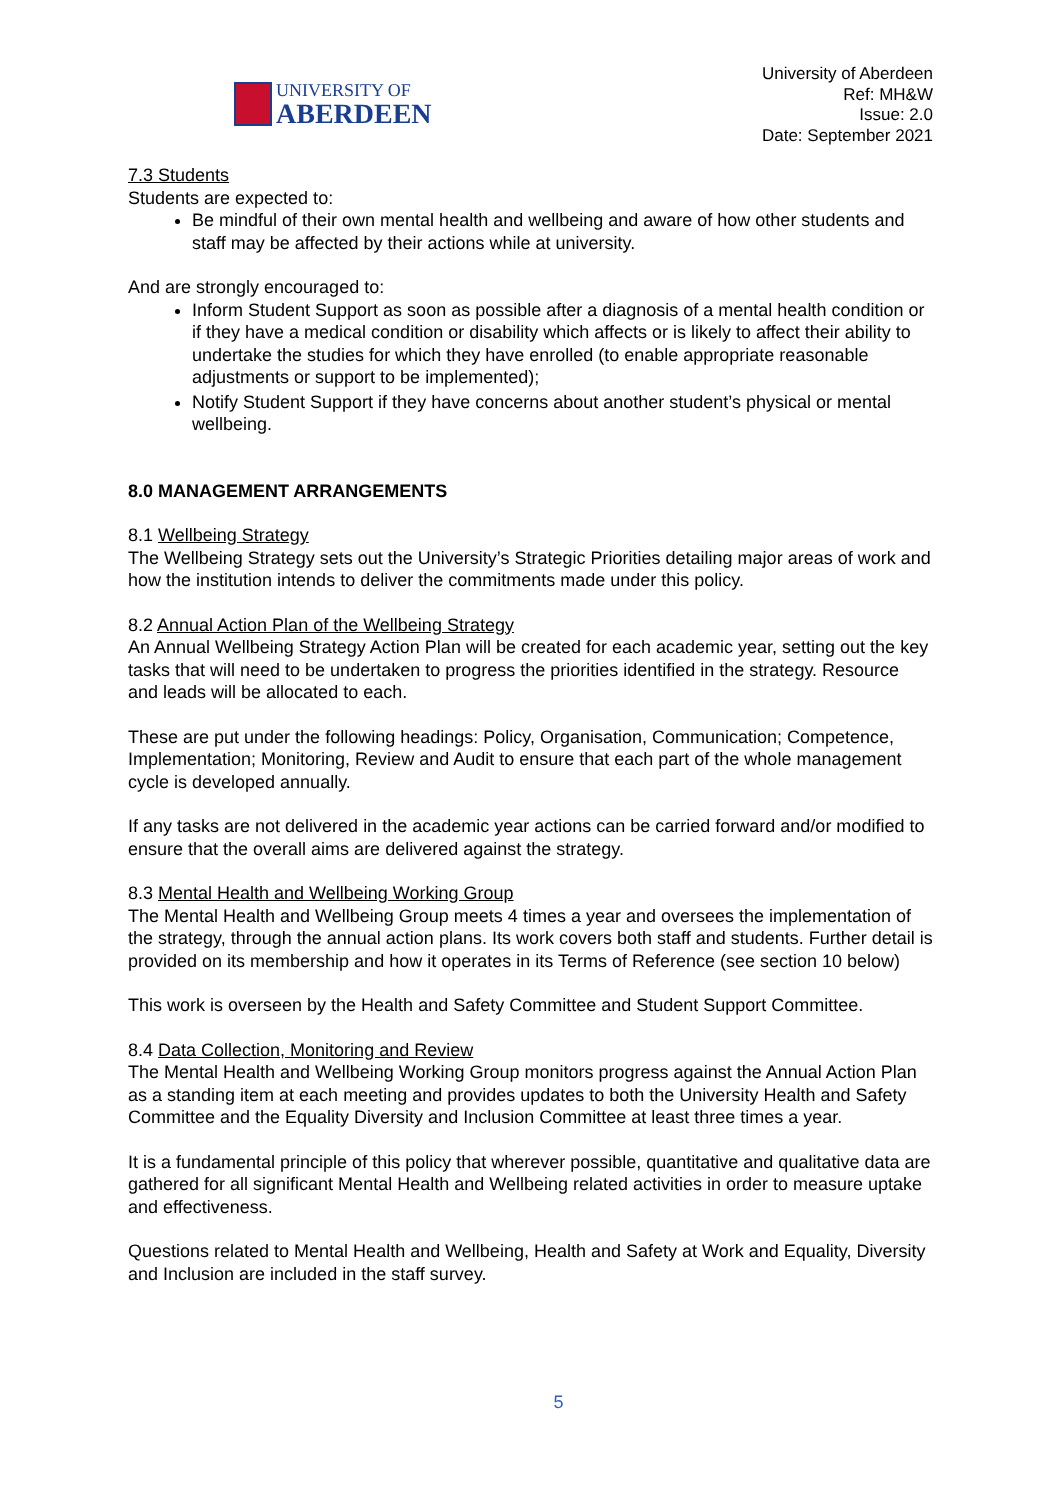UNIVERSITY OF
ABERDEEN
University of Aberdeen
Ref: MH&W
Issue: 2.0
Date: September 2021
7.3 Students
Students are expected to:
Be mindful of their own mental health and wellbeing and aware of how other students and staff may be affected by their actions while at university.
And are strongly encouraged to:
Inform Student Support as soon as possible after a diagnosis of a mental health condition or if they have a medical condition or disability which affects or is likely to affect their ability to undertake the studies for which they have enrolled (to enable appropriate reasonable adjustments or support to be implemented);
Notify Student Support if they have concerns about another student’s physical or mental wellbeing.
8.0 MANAGEMENT ARRANGEMENTS
8.1 Wellbeing Strategy
The Wellbeing Strategy sets out the University’s Strategic Priorities detailing major areas of work and how the institution intends to deliver the commitments made under this policy.
8.2 Annual Action Plan of the Wellbeing Strategy
An Annual Wellbeing Strategy Action Plan will be created for each academic year, setting out the key tasks that will need to be undertaken to progress the priorities identified in the strategy. Resource and leads will be allocated to each.
These are put under the following headings: Policy, Organisation, Communication; Competence, Implementation; Monitoring, Review and Audit to ensure that each part of the whole management cycle is developed annually.
If any tasks are not delivered in the academic year actions can be carried forward and/or modified to ensure that the overall aims are delivered against the strategy.
8.3 Mental Health and Wellbeing Working Group
The Mental Health and Wellbeing Group meets 4 times a year and oversees the implementation of the strategy, through the annual action plans. Its work covers both staff and students. Further detail is provided on its membership and how it operates in its Terms of Reference (see section 10 below)
This work is overseen by the Health and Safety Committee and Student Support Committee.
8.4 Data Collection, Monitoring and Review
The Mental Health and Wellbeing Working Group monitors progress against the Annual Action Plan as a standing item at each meeting and provides updates to both the University Health and Safety Committee and the Equality Diversity and Inclusion Committee at least three times a year.
It is a fundamental principle of this policy that wherever possible, quantitative and qualitative data are gathered for all significant Mental Health and Wellbeing related activities in order to measure uptake and effectiveness.
Questions related to Mental Health and Wellbeing, Health and Safety at Work and Equality, Diversity and Inclusion are included in the staff survey.
5